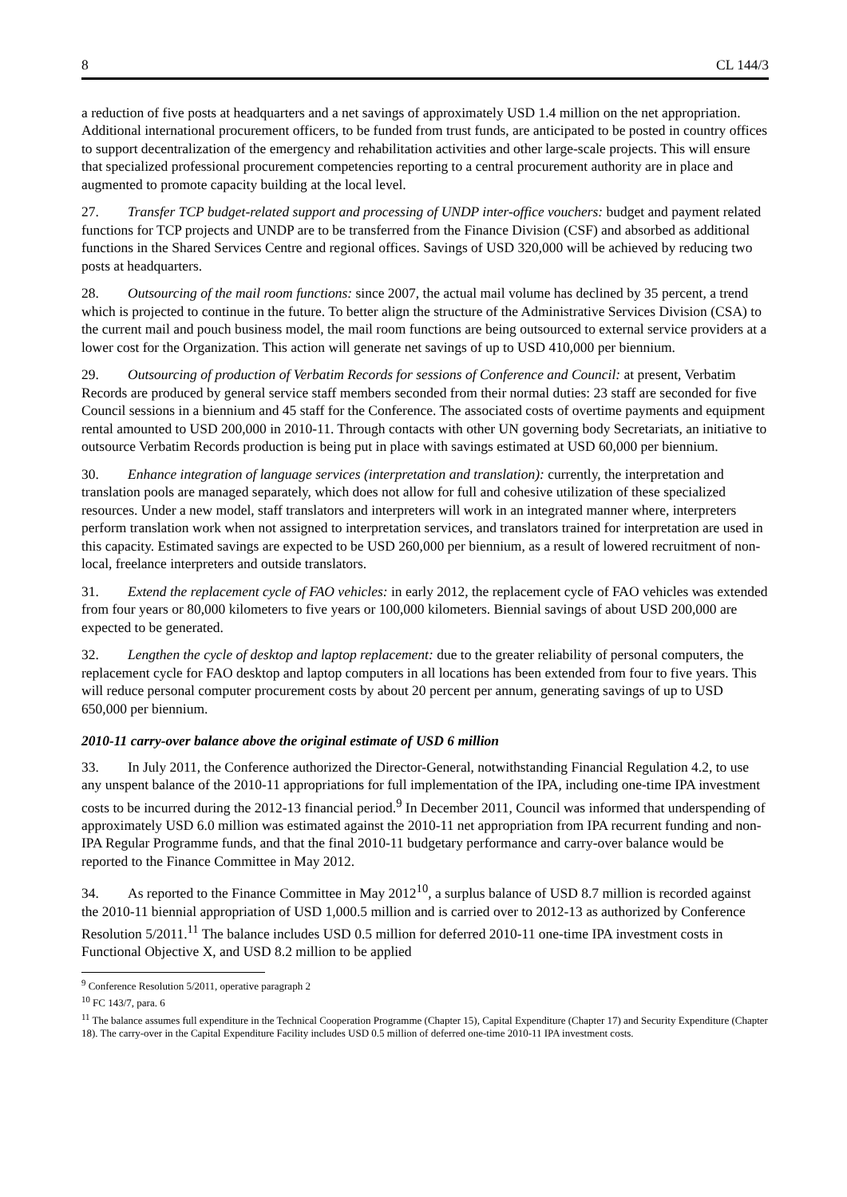8 CL 144/3
a reduction of five posts at headquarters and a net savings of approximately USD 1.4 million on the net appropriation. Additional international procurement officers, to be funded from trust funds, are anticipated to be posted in country offices to support decentralization of the emergency and rehabilitation activities and other large-scale projects. This will ensure that specialized professional procurement competencies reporting to a central procurement authority are in place and augmented to promote capacity building at the local level.
27. Transfer TCP budget-related support and processing of UNDP inter-office vouchers: budget and payment related functions for TCP projects and UNDP are to be transferred from the Finance Division (CSF) and absorbed as additional functions in the Shared Services Centre and regional offices. Savings of USD 320,000 will be achieved by reducing two posts at headquarters.
28. Outsourcing of the mail room functions: since 2007, the actual mail volume has declined by 35 percent, a trend which is projected to continue in the future. To better align the structure of the Administrative Services Division (CSA) to the current mail and pouch business model, the mail room functions are being outsourced to external service providers at a lower cost for the Organization. This action will generate net savings of up to USD 410,000 per biennium.
29. Outsourcing of production of Verbatim Records for sessions of Conference and Council: at present, Verbatim Records are produced by general service staff members seconded from their normal duties: 23 staff are seconded for five Council sessions in a biennium and 45 staff for the Conference. The associated costs of overtime payments and equipment rental amounted to USD 200,000 in 2010-11. Through contacts with other UN governing body Secretariats, an initiative to outsource Verbatim Records production is being put in place with savings estimated at USD 60,000 per biennium.
30. Enhance integration of language services (interpretation and translation): currently, the interpretation and translation pools are managed separately, which does not allow for full and cohesive utilization of these specialized resources. Under a new model, staff translators and interpreters will work in an integrated manner where, interpreters perform translation work when not assigned to interpretation services, and translators trained for interpretation are used in this capacity. Estimated savings are expected to be USD 260,000 per biennium, as a result of lowered recruitment of non-local, freelance interpreters and outside translators.
31. Extend the replacement cycle of FAO vehicles: in early 2012, the replacement cycle of FAO vehicles was extended from four years or 80,000 kilometers to five years or 100,000 kilometers. Biennial savings of about USD 200,000 are expected to be generated.
32. Lengthen the cycle of desktop and laptop replacement: due to the greater reliability of personal computers, the replacement cycle for FAO desktop and laptop computers in all locations has been extended from four to five years. This will reduce personal computer procurement costs by about 20 percent per annum, generating savings of up to USD 650,000 per biennium.
2010-11 carry-over balance above the original estimate of USD 6 million
33. In July 2011, the Conference authorized the Director-General, notwithstanding Financial Regulation 4.2, to use any unspent balance of the 2010-11 appropriations for full implementation of the IPA, including one-time IPA investment costs to be incurred during the 2012-13 financial period.<sup>9</sup> In December 2011, Council was informed that underspending of approximately USD 6.0 million was estimated against the 2010-11 net appropriation from IPA recurrent funding and non-IPA Regular Programme funds, and that the final 2010-11 budgetary performance and carry-over balance would be reported to the Finance Committee in May 2012.
34. As reported to the Finance Committee in May 2012<sup>10</sup>, a surplus balance of USD 8.7 million is recorded against the 2010-11 biennial appropriation of USD 1,000.5 million and is carried over to 2012-13 as authorized by Conference Resolution 5/2011.<sup>11</sup> The balance includes USD 0.5 million for deferred 2010-11 one-time IPA investment costs in Functional Objective X, and USD 8.2 million to be applied
<sup>9</sup> Conference Resolution 5/2011, operative paragraph 2
<sup>10</sup> FC 143/7, para. 6
<sup>11</sup> The balance assumes full expenditure in the Technical Cooperation Programme (Chapter 15), Capital Expenditure (Chapter 17) and Security Expenditure (Chapter 18). The carry-over in the Capital Expenditure Facility includes USD 0.5 million of deferred one-time 2010-11 IPA investment costs.